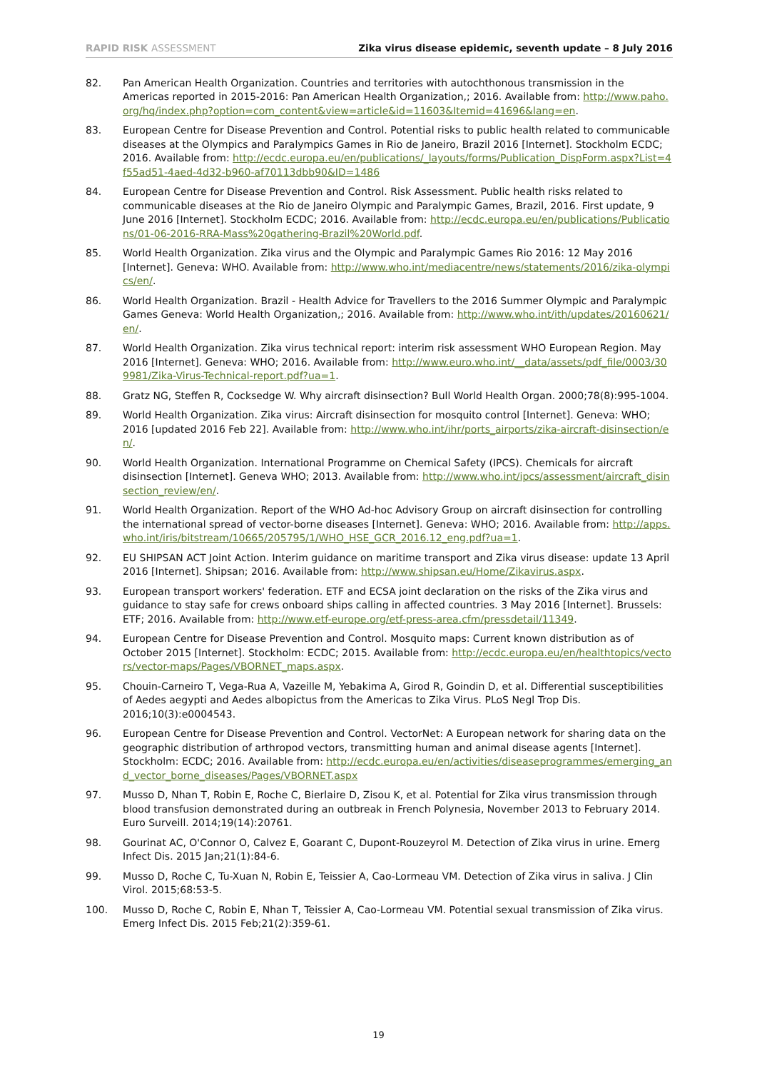RAPID RISK ASSESSMENT Zika virus disease epidemic, seventh update – 8 July 2016
82. Pan American Health Organization. Countries and territories with autochthonous transmission in the Americas reported in 2015-2016: Pan American Health Organization,; 2016. Available from: http://www.paho.org/hq/index.php?option=com_content&view=article&id=11603&Itemid=41696&lang=en.
83. European Centre for Disease Prevention and Control. Potential risks to public health related to communicable diseases at the Olympics and Paralympics Games in Rio de Janeiro, Brazil 2016 [Internet]. Stockholm ECDC; 2016. Available from: http://ecdc.europa.eu/en/publications/_layouts/forms/Publication_DispForm.aspx?List=4f55ad51-4aed-4d32-b960-af70113dbb90&ID=1486
84. European Centre for Disease Prevention and Control. Risk Assessment. Public health risks related to communicable diseases at the Rio de Janeiro Olympic and Paralympic Games, Brazil, 2016. First update, 9 June 2016 [Internet]. Stockholm ECDC; 2016. Available from: http://ecdc.europa.eu/en/publications/Publications/01-06-2016-RRA-Mass%20gathering-Brazil%20World.pdf.
85. World Health Organization. Zika virus and the Olympic and Paralympic Games Rio 2016: 12 May 2016 [Internet]. Geneva: WHO. Available from: http://www.who.int/mediacentre/news/statements/2016/zika-olympics/en/.
86. World Health Organization. Brazil - Health Advice for Travellers to the 2016 Summer Olympic and Paralympic Games Geneva: World Health Organization,; 2016. Available from: http://www.who.int/ith/updates/20160621/en/.
87. World Health Organization. Zika virus technical report: interim risk assessment WHO European Region. May 2016 [Internet]. Geneva: WHO; 2016. Available from: http://www.euro.who.int/__data/assets/pdf_file/0003/309981/Zika-Virus-Technical-report.pdf?ua=1.
88. Gratz NG, Steffen R, Cocksedge W. Why aircraft disinsection? Bull World Health Organ. 2000;78(8):995-1004.
89. World Health Organization. Zika virus: Aircraft disinsection for mosquito control [Internet]. Geneva: WHO; 2016 [updated 2016 Feb 22]. Available from: http://www.who.int/ihr/ports_airports/zika-aircraft-disinsection/en/.
90. World Health Organization. International Programme on Chemical Safety (IPCS). Chemicals for aircraft disinsection [Internet]. Geneva WHO; 2013. Available from: http://www.who.int/ipcs/assessment/aircraft_disinsection_review/en/.
91. World Health Organization. Report of the WHO Ad-hoc Advisory Group on aircraft disinsection for controlling the international spread of vector-borne diseases [Internet]. Geneva: WHO; 2016. Available from: http://apps.who.int/iris/bitstream/10665/205795/1/WHO_HSE_GCR_2016.12_eng.pdf?ua=1.
92. EU SHIPSAN ACT Joint Action. Interim guidance on maritime transport and Zika virus disease: update 13 April 2016 [Internet]. Shipsan; 2016. Available from: http://www.shipsan.eu/Home/Zikavirus.aspx.
93. European transport workers' federation. ETF and ECSA joint declaration on the risks of the Zika virus and guidance to stay safe for crews onboard ships calling in affected countries. 3 May 2016 [Internet]. Brussels: ETF; 2016. Available from: http://www.etf-europe.org/etf-press-area.cfm/pressdetail/11349.
94. European Centre for Disease Prevention and Control. Mosquito maps: Current known distribution as of October 2015 [Internet]. Stockholm: ECDC; 2015. Available from: http://ecdc.europa.eu/en/healthtopics/vectors/vector-maps/Pages/VBORNET_maps.aspx.
95. Chouin-Carneiro T, Vega-Rua A, Vazeille M, Yebakima A, Girod R, Goindin D, et al. Differential susceptibilities of Aedes aegypti and Aedes albopictus from the Americas to Zika Virus. PLoS Negl Trop Dis. 2016;10(3):e0004543.
96. European Centre for Disease Prevention and Control. VectorNet: A European network for sharing data on the geographic distribution of arthropod vectors, transmitting human and animal disease agents [Internet]. Stockholm: ECDC; 2016. Available from: http://ecdc.europa.eu/en/activities/diseaseprogrammes/emerging_and_vector_borne_diseases/Pages/VBORNET.aspx
97. Musso D, Nhan T, Robin E, Roche C, Bierlaire D, Zisou K, et al. Potential for Zika virus transmission through blood transfusion demonstrated during an outbreak in French Polynesia, November 2013 to February 2014. Euro Surveill. 2014;19(14):20761.
98. Gourinat AC, O'Connor O, Calvez E, Goarant C, Dupont-Rouzeyrol M. Detection of Zika virus in urine. Emerg Infect Dis. 2015 Jan;21(1):84-6.
99. Musso D, Roche C, Tu-Xuan N, Robin E, Teissier A, Cao-Lormeau VM. Detection of Zika virus in saliva. J Clin Virol. 2015;68:53-5.
100. Musso D, Roche C, Robin E, Nhan T, Teissier A, Cao-Lormeau VM. Potential sexual transmission of Zika virus. Emerg Infect Dis. 2015 Feb;21(2):359-61.
19